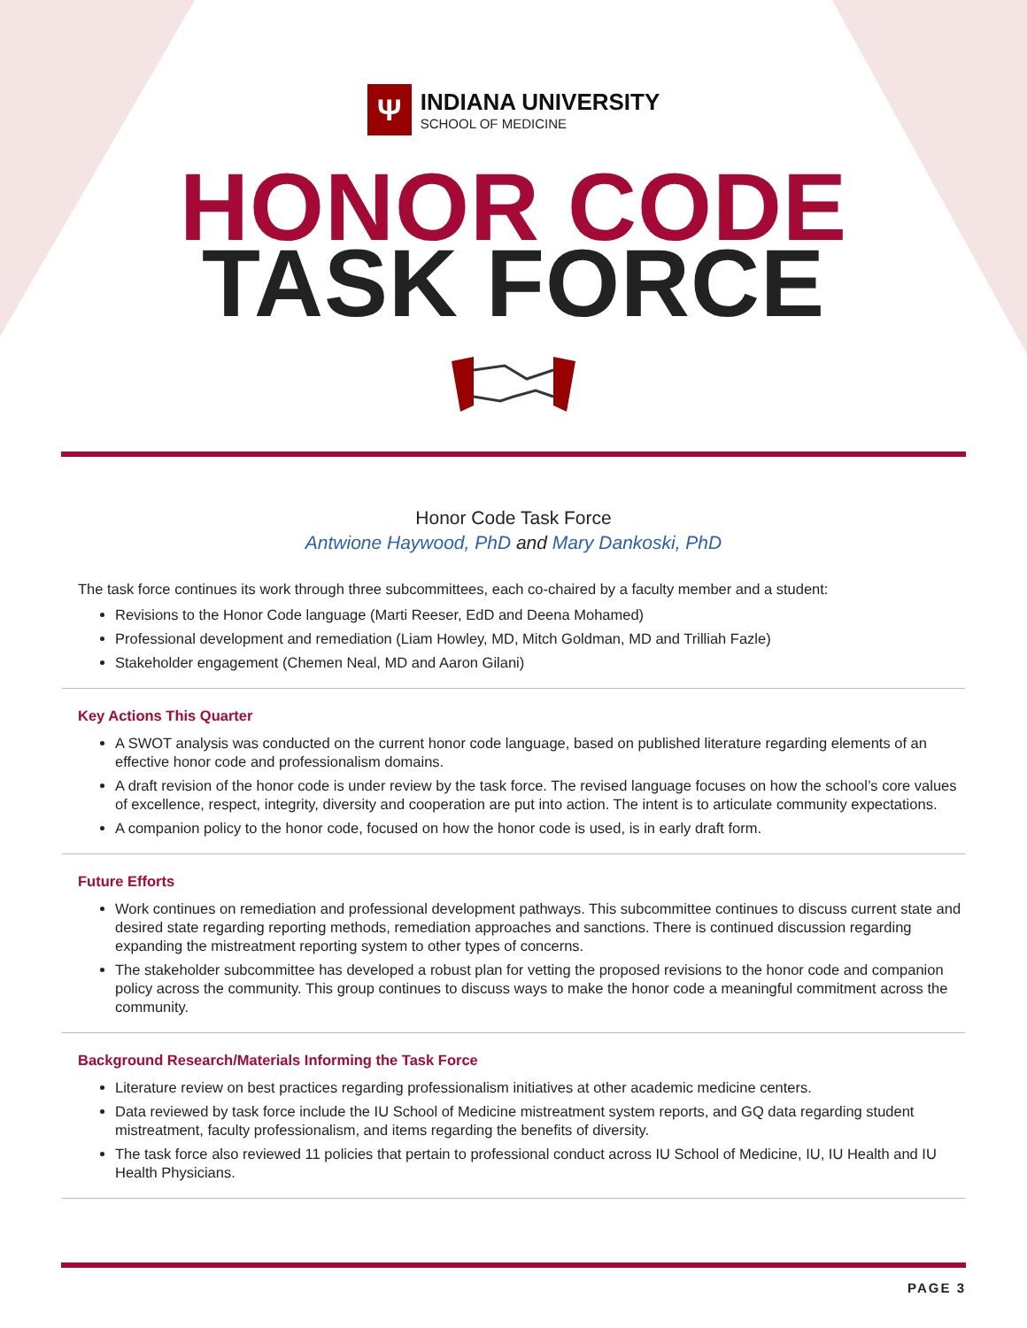Ψ
INDIANA UNIVERSITY
SCHOOL OF MEDICINE
HONOR CODE
TASK FORCE
Honor Code Task Force
Antwione Haywood, PhD and Mary Dankoski, PhD
The task force continues its work through three subcommittees, each co-chaired by a faculty member and a student:
Revisions to the Honor Code language (Marti Reeser, EdD and Deena Mohamed)
Professional development and remediation (Liam Howley, MD, Mitch Goldman, MD and Trilliah Fazle)
Stakeholder engagement (Chemen Neal, MD and Aaron Gilani)
Key Actions This Quarter
A SWOT analysis was conducted on the current honor code language, based on published literature regarding elements of an effective honor code and professionalism domains.
A draft revision of the honor code is under review by the task force. The revised language focuses on how the school’s core values of excellence, respect, integrity, diversity and cooperation are put into action. The intent is to articulate community expectations.
A companion policy to the honor code, focused on how the honor code is used, is in early draft form.
Future Efforts
Work continues on remediation and professional development pathways. This subcommittee continues to discuss current state and desired state regarding reporting methods, remediation approaches and sanctions. There is continued discussion regarding expanding the mistreatment reporting system to other types of concerns.
The stakeholder subcommittee has developed a robust plan for vetting the proposed revisions to the honor code and companion policy across the community. This group continues to discuss ways to make the honor code a meaningful commitment across the community.
Background Research/Materials Informing the Task Force
Literature review on best practices regarding professionalism initiatives at other academic medicine centers.
Data reviewed by task force include the IU School of Medicine mistreatment system reports, and GQ data regarding student mistreatment, faculty professionalism, and items regarding the benefits of diversity.
The task force also reviewed 11 policies that pertain to professional conduct across IU School of Medicine, IU, IU Health and IU Health Physicians.
PAGE 3